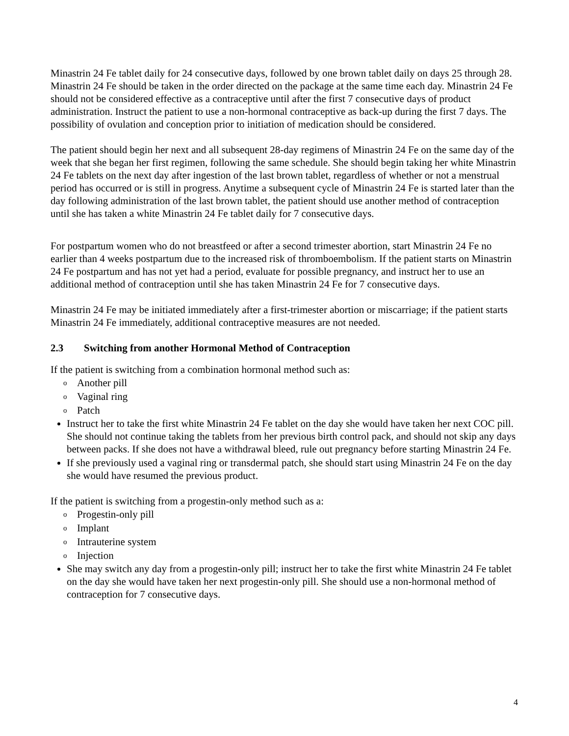Minastrin 24 Fe tablet daily for 24 consecutive days, followed by one brown tablet daily on days 25 through 28. Minastrin 24 Fe should be taken in the order directed on the package at the same time each day. Minastrin 24 Fe should not be considered effective as a contraceptive until after the first 7 consecutive days of product administration. Instruct the patient to use a non-hormonal contraceptive as back-up during the first 7 days. The possibility of ovulation and conception prior to initiation of medication should be considered.
The patient should begin her next and all subsequent 28-day regimens of Minastrin 24 Fe on the same day of the week that she began her first regimen, following the same schedule. She should begin taking her white Minastrin 24 Fe tablets on the next day after ingestion of the last brown tablet, regardless of whether or not a menstrual period has occurred or is still in progress. Anytime a subsequent cycle of Minastrin 24 Fe is started later than the day following administration of the last brown tablet, the patient should use another method of contraception until she has taken a white Minastrin 24 Fe tablet daily for 7 consecutive days.
For postpartum women who do not breastfeed or after a second trimester abortion, start Minastrin 24 Fe no earlier than 4 weeks postpartum due to the increased risk of thromboembolism. If the patient starts on Minastrin 24 Fe postpartum and has not yet had a period, evaluate for possible pregnancy, and instruct her to use an additional method of contraception until she has taken Minastrin 24 Fe for 7 consecutive days.
Minastrin 24 Fe may be initiated immediately after a first-trimester abortion or miscarriage; if the patient starts Minastrin 24 Fe immediately, additional contraceptive measures are not needed.
2.3 Switching from another Hormonal Method of Contraception
If the patient is switching from a combination hormonal method such as:
o Another pill
o Vaginal ring
o Patch
Instruct her to take the first white Minastrin 24 Fe tablet on the day she would have taken her next COC pill. She should not continue taking the tablets from her previous birth control pack, and should not skip any days between packs. If she does not have a withdrawal bleed, rule out pregnancy before starting Minastrin 24 Fe.
If she previously used a vaginal ring or transdermal patch, she should start using Minastrin 24 Fe on the day she would have resumed the previous product.
If the patient is switching from a progestin-only method such as a:
o Progestin-only pill
o Implant
o Intrauterine system
o Injection
She may switch any day from a progestin-only pill; instruct her to take the first white Minastrin 24 Fe tablet on the day she would have taken her next progestin-only pill. She should use a non-hormonal method of contraception for 7 consecutive days.
4